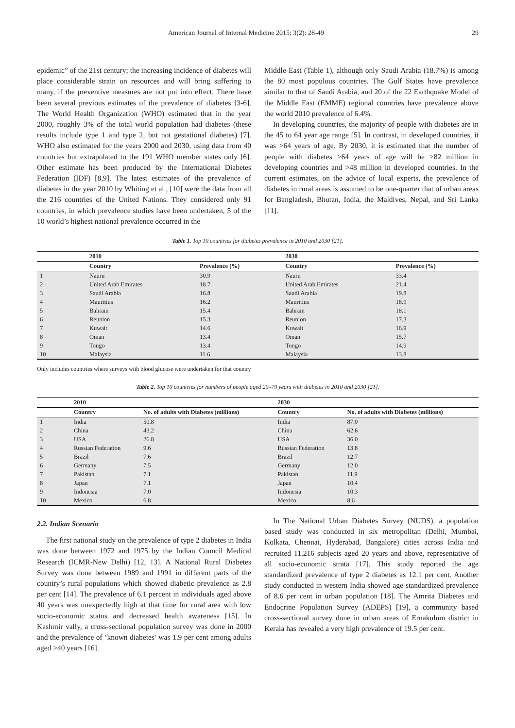American Journal of Internal Medicine 2015; 3(2): 28-49 29
epidemic” of the 21st century; the increasing incidence of diabetes will place considerable strain on resources and will bring suffering to many, if the preventive measures are not put into effect. There have been several previous estimates of the prevalence of diabetes [3-6]. The World Health Organization (WHO) estimated that in the year 2000, roughly 3% of the total world population had diabetes (these results include type 1 and type 2, but not gestational diabetes) [7]. WHO also estimated for the years 2000 and 2030, using data from 40 countries but extrapolated to the 191 WHO member states only [6]. Other estimate has been produced by the International Diabetes Federation (IDF) [8,9]. The latest estimates of the prevalence of diabetes in the year 2010 by Whiting et al., [10] were the data from all the 216 countries of the United Nations. They considered only 91 countries, in which prevalence studies have been undertaken, 5 of the 10 world’s highest national prevalence occurred in the
Middle-East (Table 1), although only Saudi Arabia (18.7%) is among the 80 most populous countries. The Gulf States have prevalence similar to that of Saudi Arabia, and 20 of the 22 Earthquake Model of the Middle East (EMME) regional countries have prevalence above the world 2010 prevalence of 6.4%.
In developing countries, the majority of people with diabetes are in the 45 to 64 year age range [5]. In contrast, in developed countries, it was >64 years of age. By 2030, it is estimated that the number of people with diabetes >64 years of age will be >82 million in developing countries and >48 million in developed countries. In the current estimates, on the advice of local experts, the prevalence of diabetes in rural areas is assumed to be one-quarter that of urban areas for Bangladesh, Bhutan, India, the Maldives, Nepal, and Sri Lanka [11].
Table 1. Top 10 countries for diabetes prevalence in 2010 and 2030 [21].
| | 2010 | | 2030 | |
| --- | --- | --- | --- | --- |
| | Country | Prevalence (%) | Country | Prevalence (%) |
| 1 | Nauru | 30.9 | Nauru | 33.4 |
| 2 | United Arab Emirates | 18.7 | United Arab Emirates | 21.4 |
| 3 | Saudi Arabia | 16.8 | Saudi Arabia | 19.8 |
| 4 | Mauritius | 16.2 | Mauritius | 18.9 |
| 5 | Bahrain | 15.4 | Bahrain | 18.1 |
| 6 | Reunion | 15.3 | Reunion | 17.3 |
| 7 | Kuwait | 14.6 | Kuwait | 16.9 |
| 8 | Oman | 13.4 | Oman | 15.7 |
| 9 | Tongo | 13.4 | Tongo | 14.9 |
| 10 | Malaysia | 11.6 | Malaysia | 13.8 |
Only includes countries where surveys with blood glucose were undertaken for that country
Table 2. Top 10 countries for numbers of people aged 20–79 years with diabetes in 2010 and 2030 [21].
| | 2010 | | 2030 | |
| --- | --- | --- | --- | --- |
| | Country | No. of adults with Diabetes (millions) | Country | No. of adults with Diabetes (millions) |
| 1 | India | 50.8 | India | 87.0 |
| 2 | China | 43.2 | China | 62.6 |
| 3 | USA | 26.8 | USA | 36.0 |
| 4 | Russian Federation | 9.6 | Russian Federation | 13.8 |
| 5 | Brazil | 7.6 | Brazil | 12.7 |
| 6 | Germany | 7.5 | Germany | 12.0 |
| 7 | Pakistan | 7.1 | Pakistan | 11.9 |
| 8 | Japan | 7.1 | Japan | 10.4 |
| 9 | Indonesia | 7.0 | Indonesia | 10.3 |
| 10 | Mexico | 6.8 | Mexico | 8.6 |
2.2. Indian Scenario
The first national study on the prevalence of type 2 diabetes in India was done between 1972 and 1975 by the Indian Council Medical Research (ICMR-New Delhi) [12, 13]. A National Rural Diabetes Survey was done between 1989 and 1991 in different parts of the country’s rural populations which showed diabetic prevalence as 2.8 per cent [14]. The prevalence of 6.1 percent in individuals aged above 40 years was unexpectedly high at that time for rural area with low socio-economic status and decreased health awareness [15]. In Kashmir vally, a cross-sectional population survey was done in 2000 and the prevalence of ‘known diabetes’ was 1.9 per cent among adults aged >40 years [16].
In The National Urban Diabetes Survey (NUDS), a population based study was conducted in six metropolitan (Delhi, Mumbai, Kolkata, Chennai, Hyderabad, Bangalore) cities across India and recruited 11,216 subjects aged 20 years and above, representative of all socio-economic strata [17]. This study reported the age standardized prevalence of type 2 diabetes as 12.1 per cent. Another study conducted in western India showed age-standardized prevalence of 8.6 per cent in urban population [18]. The Amrita Diabetes and Endocrine Population Survey (ADEPS) [19], a community based cross-sectional survey done in urban areas of Ernakulum district in Kerala has revealed a very high prevalence of 19.5 per cent.